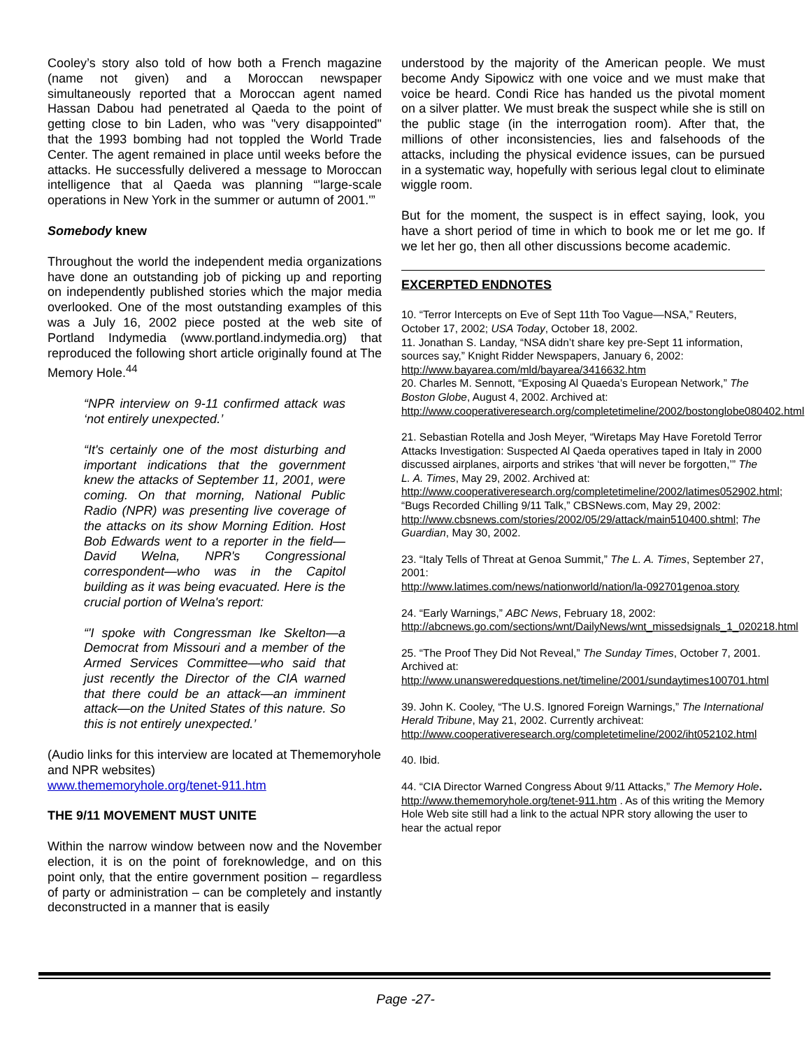Cooley’s story also told of how both a French magazine (name not given) and a Moroccan newspaper simultaneously reported that a Moroccan agent named Hassan Dabou had penetrated al Qaeda to the point of getting close to bin Laden, who was "very disappointed" that the 1993 bombing had not toppled the World Trade Center. The agent remained in place until weeks before the attacks. He successfully delivered a message to Moroccan intelligence that al Qaeda was planning “'large-scale operations in New York in the summer or autumn of 2001.'”
Somebody knew
Throughout the world the independent media organizations have done an outstanding job of picking up and reporting on independently published stories which the major media overlooked. One of the most outstanding examples of this was a July 16, 2002 piece posted at the web site of Portland Indymedia (www.portland.indymedia.org) that reproduced the following short article originally found at The Memory Hole.<sup>44</sup>
“NPR interview on 9-11 confirmed attack was ‘not entirely unexpected.’
“It's certainly one of the most disturbing and important indications that the government knew the attacks of September 11, 2001, were coming. On that morning, National Public Radio (NPR) was presenting live coverage of the attacks on its show Morning Edition. Host Bob Edwards went to a reporter in the field—David Welna, NPR's Congressional correspondent—who was in the Capitol building as it was being evacuated. Here is the crucial portion of Welna's report:
“'I spoke with Congressman Ike Skelton—a Democrat from Missouri and a member of the Armed Services Committee—who said that just recently the Director of the CIA warned that there could be an attack—an imminent attack—on the United States of this nature. So this is not entirely unexpected.’
(Audio links for this interview are located at Thememoryhole and NPR websites)
www.thememoryhole.org/tenet-911.htm
THE 9/11 MOVEMENT MUST UNITE
Within the narrow window between now and the November election, it is on the point of foreknowledge, and on this point only, that the entire government position – regardless of party or administration – can be completely and instantly deconstructed in a manner that is easily
understood by the majority of the American people. We must become Andy Sipowicz with one voice and we must make that voice be heard. Condi Rice has handed us the pivotal moment on a silver platter. We must break the suspect while she is still on the public stage (in the interrogation room). After that, the millions of other inconsistencies, lies and falsehoods of the attacks, including the physical evidence issues, can be pursued in a systematic way, hopefully with serious legal clout to eliminate wiggle room.
But for the moment, the suspect is in effect saying, look, you have a short period of time in which to book me or let me go. If we let her go, then all other discussions become academic.
EXCERPTED ENDNOTES
10. “Terror Intercepts on Eve of Sept 11th Too Vague—NSA,” Reuters, October 17, 2002; USA Today, October 18, 2002.
11. Jonathan S. Landay, “NSA didn’t share key pre-Sept 11 information, sources say,” Knight Ridder Newspapers, January 6, 2002: http://www.bayarea.com/mld/bayarea/3416632.htm
20. Charles M. Sennott, “Exposing Al Quaeda’s European Network,” The Boston Globe, August 4, 2002. Archived at:
http://www.cooperativeresearch.org/completetimeline/2002/bostonglobe080402.html
21. Sebastian Rotella and Josh Meyer, “Wiretaps May Have Foretold Terror Attacks Investigation: Suspected Al Qaeda operatives taped in Italy in 2000 discussed airplanes, airports and strikes ‘that will never be forgotten,’” The L. A. Times, May 29, 2002. Archived at:
http://www.cooperativeresearch.org/completetimeline/2002/latimes052902.html; “Bugs Recorded Chilling 9/11 Talk,” CBSNews.com, May 29, 2002:
http://www.cbsnews.com/stories/2002/05/29/attack/main510400.shtml; The Guardian, May 30, 2002.
23. “Italy Tells of Threat at Genoa Summit,” The L. A. Times, September 27, 2001:
http://www.latimes.com/news/nationworld/nation/la-092701genoa.story
24. “Early Warnings,” ABC News, February 18, 2002:
http://abcnews.go.com/sections/wnt/DailyNews/wnt_missedsignals_1_020218.html
25. “The Proof They Did Not Reveal,” The Sunday Times, October 7, 2001. Archived at:
http://www.unansweredquestions.net/timeline/2001/sundaytimes100701.html
39. John K. Cooley, “The U.S. Ignored Foreign Warnings,” The International Herald Tribune, May 21, 2002. Currently archiveat:
http://www.cooperativeresearch.org/completetimeline/2002/iht052102.html
40. Ibid.
44. “CIA Director Warned Congress About 9/11 Attacks,” The Memory Hole.
http://www.thememoryhole.org/tenet-911.htm . As of this writing the Memory Hole Web site still had a link to the actual NPR story allowing the user to hear the actual repor
Page -27-